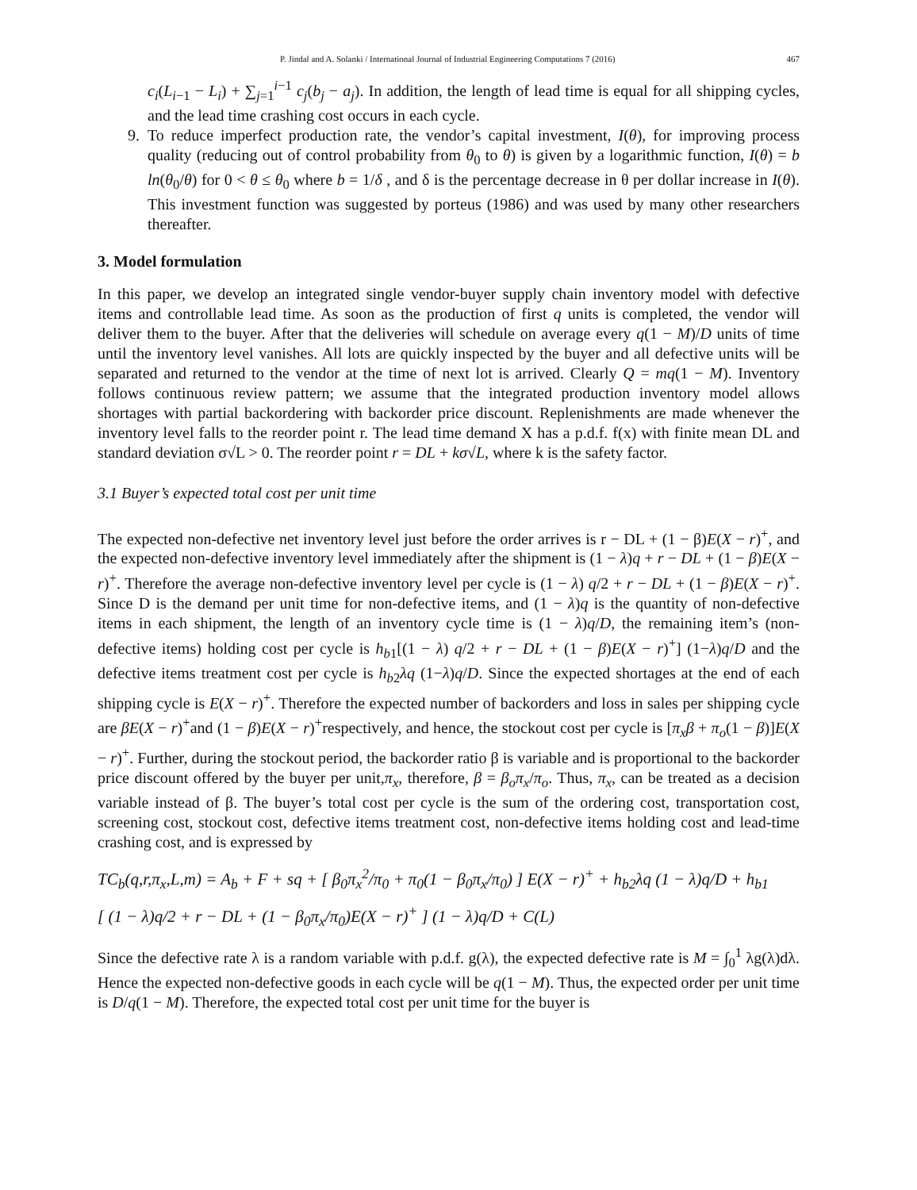P. Jindal and A. Solanki / International Journal of Industrial Engineering Computations 7 (2016) 467
c<sub>i</sub>(L<sub>i−1</sub> − L<sub>i</sub>) + ∑<sub>j=1</sub><sup>i−1</sup> c<sub>j</sub>(b<sub>j</sub> − a<sub>j</sub>). In addition, the length of lead time is equal for all shipping cycles, and the lead time crashing cost occurs in each cycle.
9. To reduce imperfect production rate, the vendor’s capital investment, I(θ), for improving process quality (reducing out of control probability from θ<sub>0</sub> to θ) is given by a logarithmic function, I(θ) = b ln(θ<sub>0</sub>/θ) for 0 < θ ≤ θ<sub>0</sub> where b = 1/δ , and δ is the percentage decrease in θ per dollar increase in I(θ). This investment function was suggested by porteus (1986) and was used by many other researchers thereafter.
3. Model formulation
In this paper, we develop an integrated single vendor-buyer supply chain inventory model with defective items and controllable lead time. As soon as the production of first q units is completed, the vendor will deliver them to the buyer. After that the deliveries will schedule on average every q(1 − M)/D units of time until the inventory level vanishes. All lots are quickly inspected by the buyer and all defective units will be separated and returned to the vendor at the time of next lot is arrived. Clearly Q = mq(1 − M). Inventory follows continuous review pattern; we assume that the integrated production inventory model allows shortages with partial backordering with backorder price discount. Replenishments are made whenever the inventory level falls to the reorder point r. The lead time demand X has a p.d.f. f(x) with finite mean DL and standard deviation σ√L > 0. The reorder point r = DL + kσ√L, where k is the safety factor.
3.1 Buyer’s expected total cost per unit time
The expected non-defective net inventory level just before the order arrives is r − DL + (1 − β)E(X − r)<sup>+</sup>, and the expected non-defective inventory level immediately after the shipment is (1 − λ)q + r − DL + (1 − β)E(X − r)<sup>+</sup>. Therefore the average non-defective inventory level per cycle is (1 − λ) q/2 + r − DL + (1 − β)E(X − r)<sup>+</sup>. Since D is the demand per unit time for non-defective items, and (1 − λ)q is the quantity of non-defective items in each shipment, the length of an inventory cycle time is (1 − λ)q/D, the remaining item’s (non-defective items) holding cost per cycle is h<sub>b1</sub>[(1 − λ) q/2 + r − DL + (1 − β)E(X − r)<sup>+</sup>] (1−λ)q/D and the defective items treatment cost per cycle is h<sub>b2</sub>λq (1−λ)q/D. Since the expected shortages at the end of each shipping cycle is E(X − r)<sup>+</sup>. Therefore the expected number of backorders and loss in sales per shipping cycle are βE(X − r)<sup>+</sup>and (1 − β)E(X − r)<sup>+</sup>respectively, and hence, the stockout cost per cycle is [π<sub>x</sub>β + π<sub>o</sub>(1 − β)]E(X − r)<sup>+</sup>. Further, during the stockout period, the backorder ratio β is variable and is proportional to the backorder price discount offered by the buyer per unit,π<sub>x</sub>, therefore, β = β<sub>o</sub>π<sub>x</sub>/π<sub>o</sub>. Thus, π<sub>x</sub>, can be treated as a decision variable instead of β. The buyer’s total cost per cycle is the sum of the ordering cost, transportation cost, screening cost, stockout cost, defective items treatment cost, non-defective items holding cost and lead-time crashing cost, and is expressed by
TC<sub>b</sub>(q,r,π<sub>x</sub>,L,m) = A<sub>b</sub> + F + sq + [ β<sub>0</sub>π<sub>x</sub><sup>2</sup>/π<sub>0</sub> + π<sub>0</sub>(1 − β<sub>0</sub>π<sub>x</sub>/π<sub>0</sub>) ] E(X − r)<sup>+</sup> + h<sub>b2</sub>λq (1 − λ)q/D + h<sub>b1</sub>
[ (1 − λ)q/2 + r − DL + (1 − β<sub>0</sub>π<sub>x</sub>/π<sub>0</sub>)E(X − r)<sup>+</sup> ] (1 − λ)q/D + C(L)
Since the defective rate λ is a random variable with p.d.f. g(λ), the expected defective rate is M = ∫<sub>0</sub><sup>1</sup> λg(λ)dλ. Hence the expected non-defective goods in each cycle will be q(1 − M). Thus, the expected order per unit time is D/q(1 − M). Therefore, the expected total cost per unit time for the buyer is